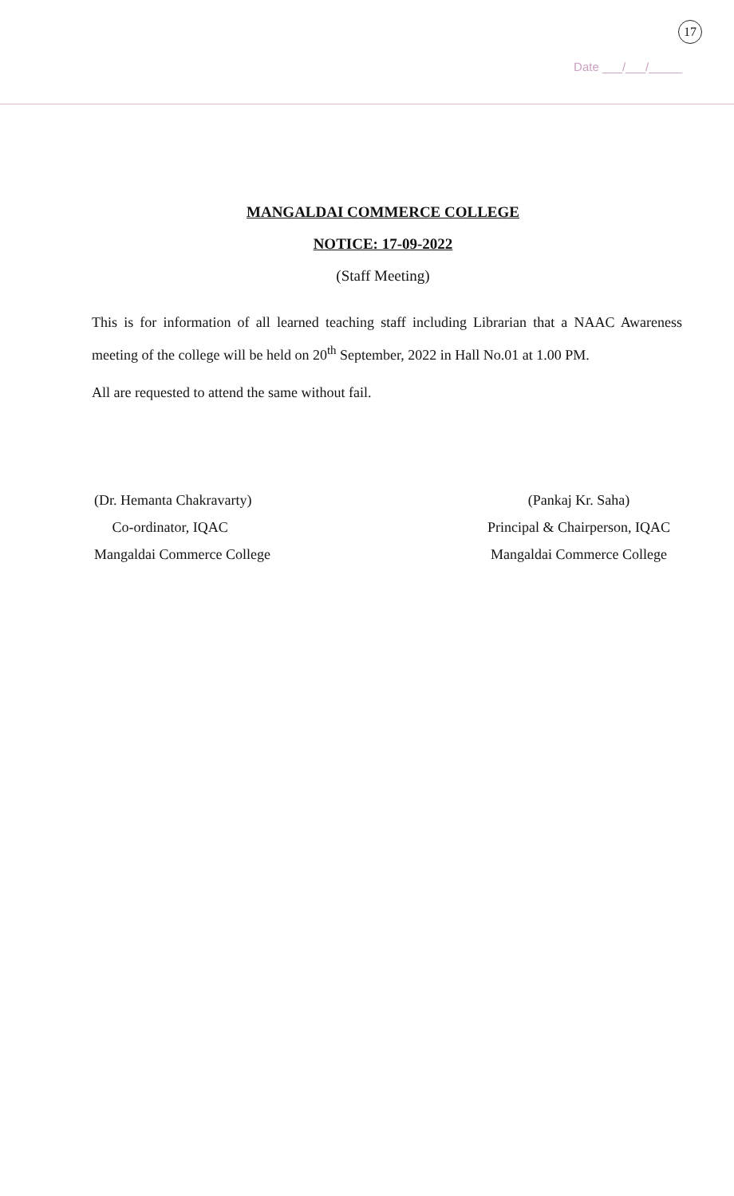17
Date ___/___/_____
MANGALDAI COMMERCE COLLEGE
NOTICE: 17-09-2022
(Staff Meeting)
This is for information of all learned teaching staff including Librarian that a NAAC Awareness meeting of the college will be held on 20<sup>th</sup> September, 2022 in Hall No.01 at 1.00 PM.
All are requested to attend the same without fail.
(Dr. Hemanta Chakravarty)
Co-ordinator, IQAC
Mangaldai Commerce College
(Pankaj Kr. Saha)
Principal & Chairperson, IQAC
Mangaldai Commerce College